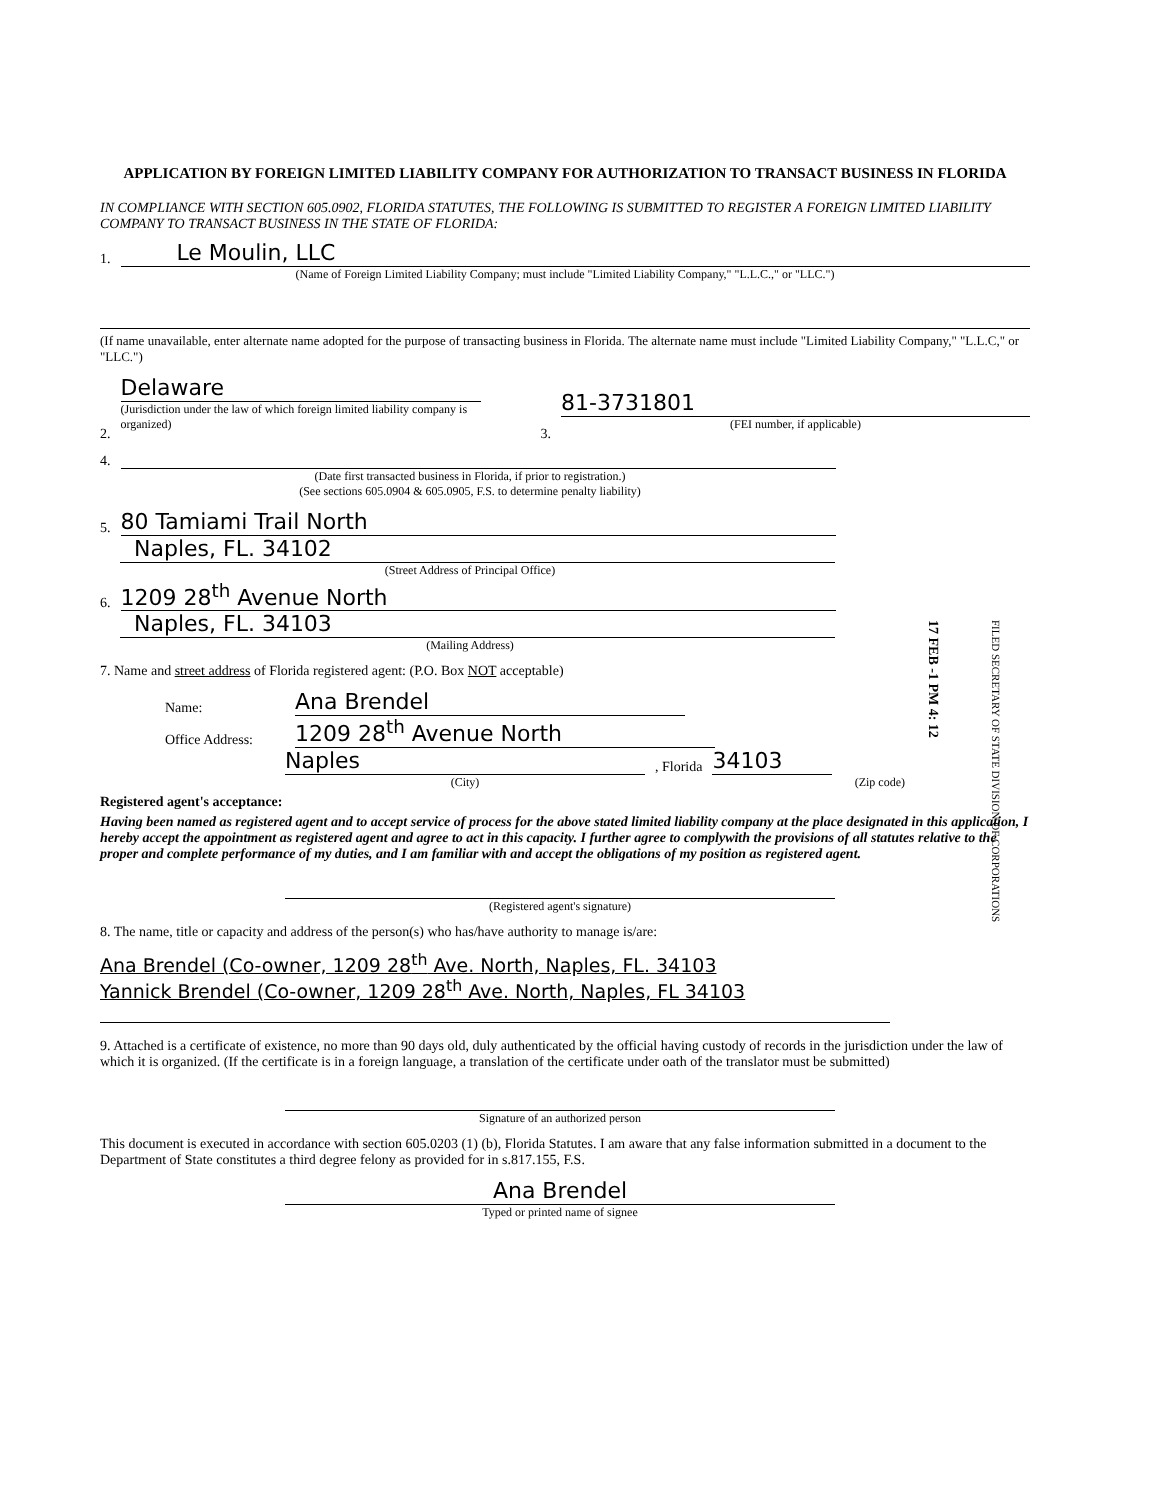APPLICATION BY FOREIGN LIMITED LIABILITY COMPANY FOR AUTHORIZATION TO TRANSACT BUSINESS IN FLORIDA
IN COMPLIANCE WITH SECTION 605.0902, FLORIDA STATUTES, THE FOLLOWING IS SUBMITTED TO REGISTER A FOREIGN LIMITED LIABILITY COMPANY TO TRANSACT BUSINESS IN THE STATE OF FLORIDA:
1.
Le Moulin, LLC
(Name of Foreign Limited Liability Company; must include "Limited Liability Company," "L.L.C.," or "LLC.")
(If name unavailable, enter alternate name adopted for the purpose of transacting business in Florida. The alternate name must include "Limited Liability Company," "L.L.C," or "LLC.")
2.
Delaware
(Jurisdiction under the law of which foreign limited liability company is organized)
3.
81-3731801
(FEI number, if applicable)
4.
(Date first transacted business in Florida, if prior to registration.)
(See sections 605.0904 & 605.0905, F.S. to determine penalty liability)
5.
80 Tamiami Trail North
Naples, FL. 34102
(Street Address of Principal Office)
6.
1209 28<sup>th</sup> Avenue North
Naples, FL. 34103
(Mailing Address)
7. Name and street address of Florida registered agent: (P.O. Box NOT acceptable)
Name:
Ana Brendel
Office Address:
1209 28<sup>th</sup> Avenue North
Naples
, Florida
34103
(City) (Zip code)
Registered agent's acceptance:
Having been named as registered agent and to accept service of process for the above stated limited liability company at the place designated in this application, I hereby accept the appointment as registered agent and agree to act in this capacity. I further agree to complywith the provisions of all statutes relative to the proper and complete performance of my duties, and I am familiar with and accept the obligations of my position as registered agent.
(Registered agent's signature)
8. The name, title or capacity and address of the person(s) who has/have authority to manage is/are:
Ana Brendel (Co-owner, 1209 28<sup>th</sup> Ave. North, Naples, FL. 34103
Yannick Brendel (Co-owner, 1209 28<sup>th</sup> Ave. North, Naples, FL 34103
9. Attached is a certificate of existence, no more than 90 days old, duly authenticated by the official having custody of records in the jurisdiction under the law of which it is organized. (If the certificate is in a foreign language, a translation of the certificate under oath of the translator must be submitted)
Signature of an authorized person
This document is executed in accordance with section 605.0203 (1) (b), Florida Statutes. I am aware that any false information submitted in a document to the Department of State constitutes a third degree felony as provided for in s.817.155, F.S.
Ana Brendel
Typed or printed name of signee
17 FEB -1 PM 4: 12
FILED SECRETARY OF STATE DIVISION OF CORPORATIONS